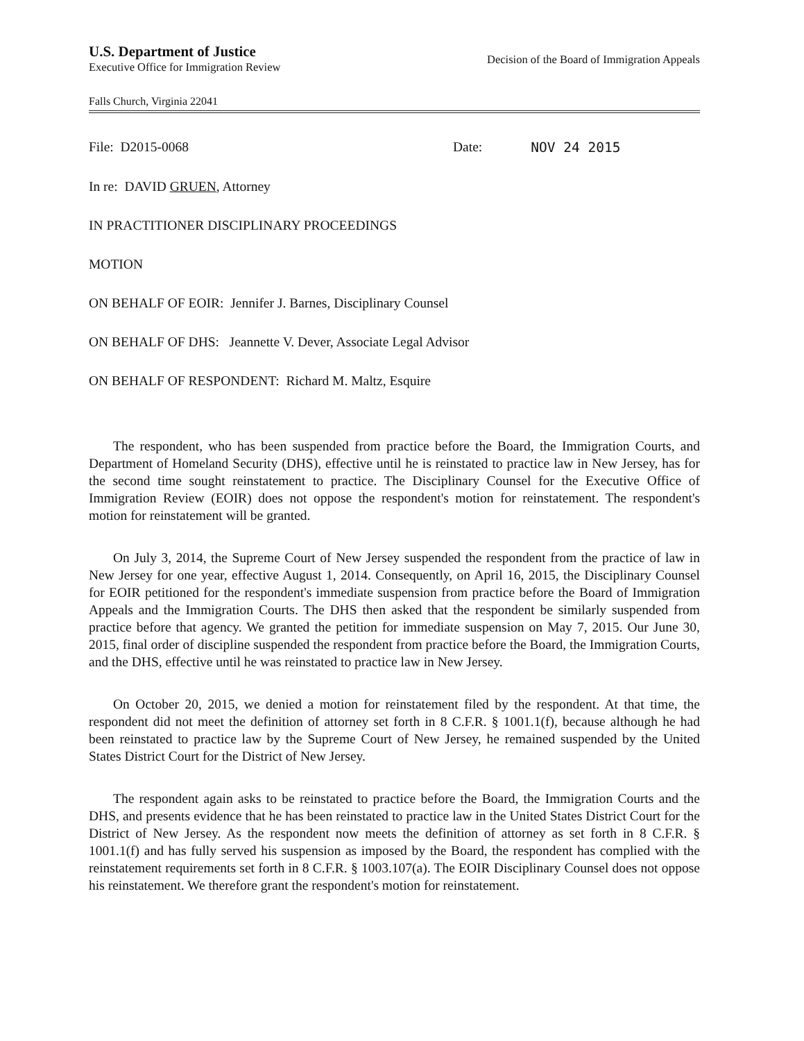U.S. Department of Justice
Executive Office for Immigration Review
Decision of the Board of Immigration Appeals
Falls Church, Virginia 22041
File: D2015-0068 Date: NOV 24 2015
In re: DAVID GRUEN, Attorney
IN PRACTITIONER DISCIPLINARY PROCEEDINGS
MOTION
ON BEHALF OF EOIR: Jennifer J. Barnes, Disciplinary Counsel
ON BEHALF OF DHS: Jeannette V. Dever, Associate Legal Advisor
ON BEHALF OF RESPONDENT: Richard M. Maltz, Esquire
The respondent, who has been suspended from practice before the Board, the Immigration Courts, and Department of Homeland Security (DHS), effective until he is reinstated to practice law in New Jersey, has for the second time sought reinstatement to practice. The Disciplinary Counsel for the Executive Office of Immigration Review (EOIR) does not oppose the respondent's motion for reinstatement. The respondent's motion for reinstatement will be granted.
On July 3, 2014, the Supreme Court of New Jersey suspended the respondent from the practice of law in New Jersey for one year, effective August 1, 2014. Consequently, on April 16, 2015, the Disciplinary Counsel for EOIR petitioned for the respondent's immediate suspension from practice before the Board of Immigration Appeals and the Immigration Courts. The DHS then asked that the respondent be similarly suspended from practice before that agency. We granted the petition for immediate suspension on May 7, 2015. Our June 30, 2015, final order of discipline suspended the respondent from practice before the Board, the Immigration Courts, and the DHS, effective until he was reinstated to practice law in New Jersey.
On October 20, 2015, we denied a motion for reinstatement filed by the respondent. At that time, the respondent did not meet the definition of attorney set forth in 8 C.F.R. § 1001.1(f), because although he had been reinstated to practice law by the Supreme Court of New Jersey, he remained suspended by the United States District Court for the District of New Jersey.
The respondent again asks to be reinstated to practice before the Board, the Immigration Courts and the DHS, and presents evidence that he has been reinstated to practice law in the United States District Court for the District of New Jersey. As the respondent now meets the definition of attorney as set forth in 8 C.F.R. § 1001.1(f) and has fully served his suspension as imposed by the Board, the respondent has complied with the reinstatement requirements set forth in 8 C.F.R. § 1003.107(a). The EOIR Disciplinary Counsel does not oppose his reinstatement. We therefore grant the respondent's motion for reinstatement.